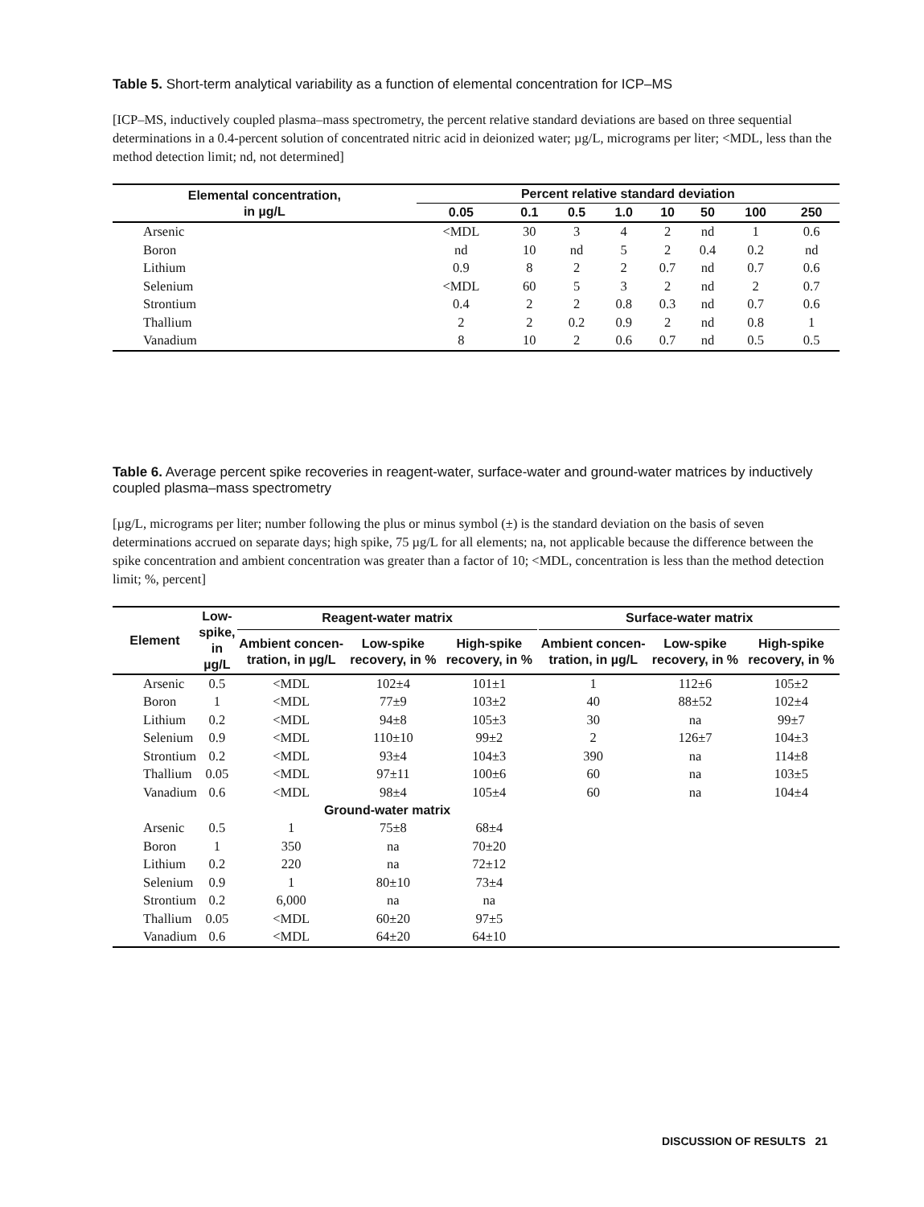Table 5. Short-term analytical variability as a function of elemental concentration for ICP–MS
[ICP–MS, inductively coupled plasma–mass spectrometry, the percent relative standard deviations are based on three sequential determinations in a 0.4-percent solution of concentrated nitric acid in deionized water; µg/L, micrograms per liter; <MDL, less than the method detection limit; nd, not determined]
| Elemental concentration, in µg/L | Percent relative standard deviation | | | | | | | |
| --- | --- | --- | --- | --- | --- | --- | --- | --- |
| | 0.05 | 0.1 | 0.5 | 1.0 | 10 | 50 | 100 | 250 |
| Arsenic | <MDL | 30 | 3 | 4 | 2 | nd | 1 | 0.6 |
| Boron | nd | 10 | nd | 5 | 2 | 0.4 | 0.2 | nd |
| Lithium | 0.9 | 8 | 2 | 2 | 0.7 | nd | 0.7 | 0.6 |
| Selenium | <MDL | 60 | 5 | 3 | 2 | nd | 2 | 0.7 |
| Strontium | 0.4 | 2 | 2 | 0.8 | 0.3 | nd | 0.7 | 0.6 |
| Thallium | 2 | 2 | 0.2 | 0.9 | 2 | nd | 0.8 | 1 |
| Vanadium | 8 | 10 | 2 | 0.6 | 0.7 | nd | 0.5 | 0.5 |
Table 6. Average percent spike recoveries in reagent-water, surface-water and ground-water matrices by inductively coupled plasma–mass spectrometry
[µg/L, micrograms per liter; number following the plus or minus symbol (±) is the standard deviation on the basis of seven determinations accrued on separate days; high spike, 75 µg/L for all elements; na, not applicable because the difference between the spike concentration and ambient concentration was greater than a factor of 10; <MDL, concentration is less than the method detection limit; %, percent]
| Element | Low- spike, in µg/L | Reagent-water matrix | | | | Surface-water matrix | | |
| --- | --- | --- | --- | --- | --- | --- | --- | --- |
| | | Ambient concen-tration, in µg/L | Low-spike recovery, in % | High-spike recovery, in % | | Ambient concen-tration, in µg/L | Low-spike recovery, in % | High-spike recovery, in % |
| Arsenic | 0.5 | <MDL | 102±4 | 101±1 | | 1 | 112±6 | 105±2 |
| Boron | 1 | <MDL | 77±9 | 103±2 | | 40 | 88±52 | 102±4 |
| Lithium | 0.2 | <MDL | 94±8 | 105±3 | | 30 | na | 99±7 |
| Selenium | 0.9 | <MDL | 110±10 | 99±2 | | 2 | 126±7 | 104±3 |
| Strontium | 0.2 | <MDL | 93±4 | 104±3 | | 390 | na | 114±8 |
| Thallium | 0.05 | <MDL | 97±11 | 100±6 | | 60 | na | 103±5 |
| Vanadium | 0.6 | <MDL | 98±4 | 105±4 | | 60 | na | 104±4 |
| | | Ground-water matrix | | | | | | |
| Arsenic | 0.5 | 1 | 75±8 | 68±4 | | | | |
| Boron | 1 | 350 | na | 70±20 | | | | |
| Lithium | 0.2 | 220 | na | 72±12 | | | | |
| Selenium | 0.9 | 1 | 80±10 | 73±4 | | | | |
| Strontium | 0.2 | 6,000 | na | na | | | | |
| Thallium | 0.05 | <MDL | 60±20 | 97±5 | | | | |
| Vanadium | 0.6 | <MDL | 64±20 | 64±10 | | | | |
DISCUSSION OF RESULTS 21